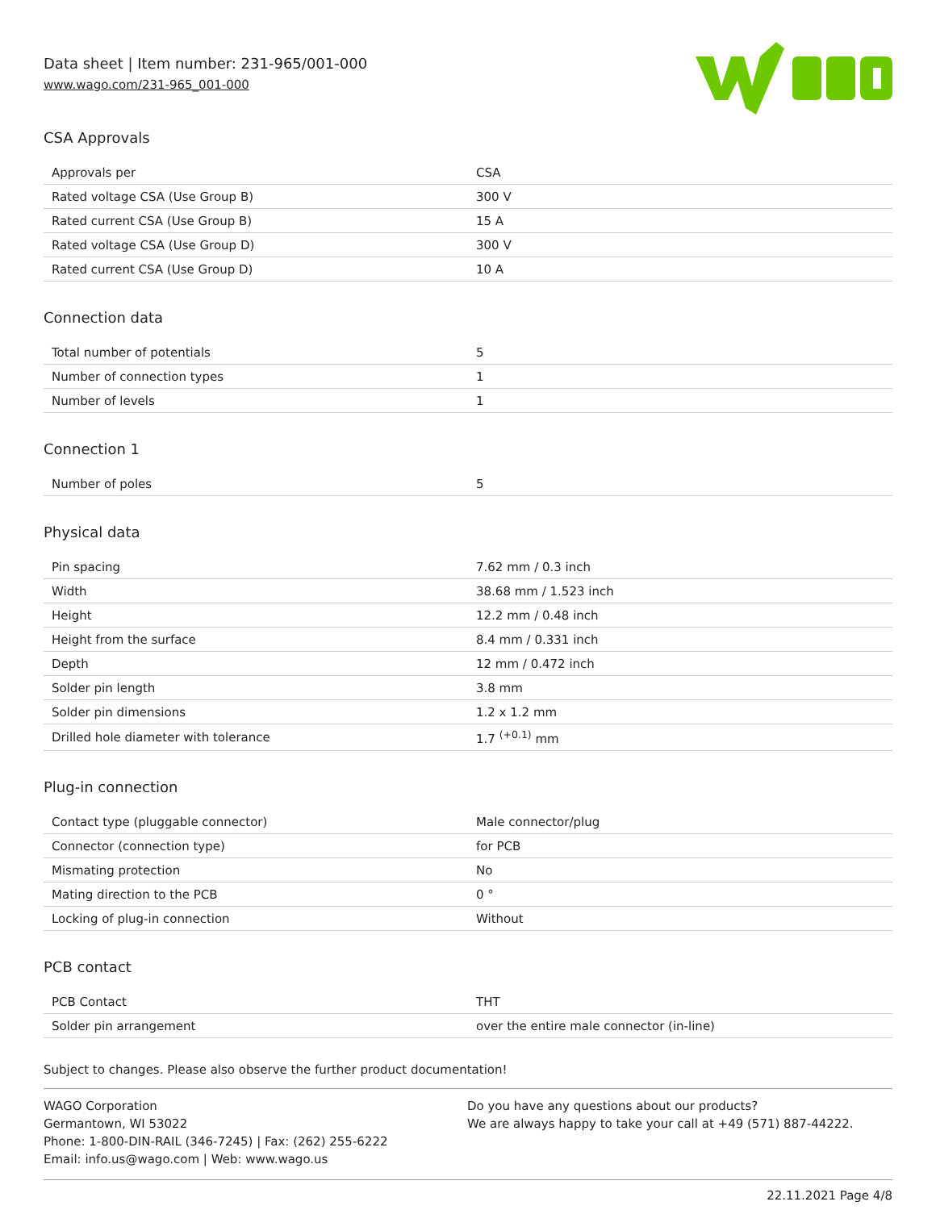Data sheet | Item number: 231-965/001-000
www.wago.com/231-965_001-000
CSA Approvals
| Approvals per | CSA |
| Rated voltage CSA (Use Group B) | 300 V |
| Rated current CSA (Use Group B) | 15 A |
| Rated voltage CSA (Use Group D) | 300 V |
| Rated current CSA (Use Group D) | 10 A |
Connection data
| Total number of potentials | 5 |
| Number of connection types | 1 |
| Number of levels | 1 |
Connection 1
| Number of poles | 5 |
Physical data
| Pin spacing | 7.62 mm / 0.3 inch |
| Width | 38.68 mm / 1.523 inch |
| Height | 12.2 mm / 0.48 inch |
| Height from the surface | 8.4 mm / 0.331 inch |
| Depth | 12 mm / 0.472 inch |
| Solder pin length | 3.8 mm |
| Solder pin dimensions | 1.2 x 1.2 mm |
| Drilled hole diameter with tolerance | 1.7 <sup>(+0.1)</sup> mm |
Plug-in connection
| Contact type (pluggable connector) | Male connector/plug |
| Connector (connection type) | for PCB |
| Mismating protection | No |
| Mating direction to the PCB | 0 ° |
| Locking of plug-in connection | Without |
PCB contact
| PCB Contact | THT |
| Solder pin arrangement | over the entire male connector (in-line) |
Subject to changes. Please also observe the further product documentation!
WAGO Corporation
Germantown, WI 53022
Phone: 1-800-DIN-RAIL (346-7245) | Fax: (262) 255-6222
Email: info.us@wago.com | Web: www.wago.us
Do you have any questions about our products?
We are always happy to take your call at +49 (571) 887-44222.
22.11.2021 Page 4/8